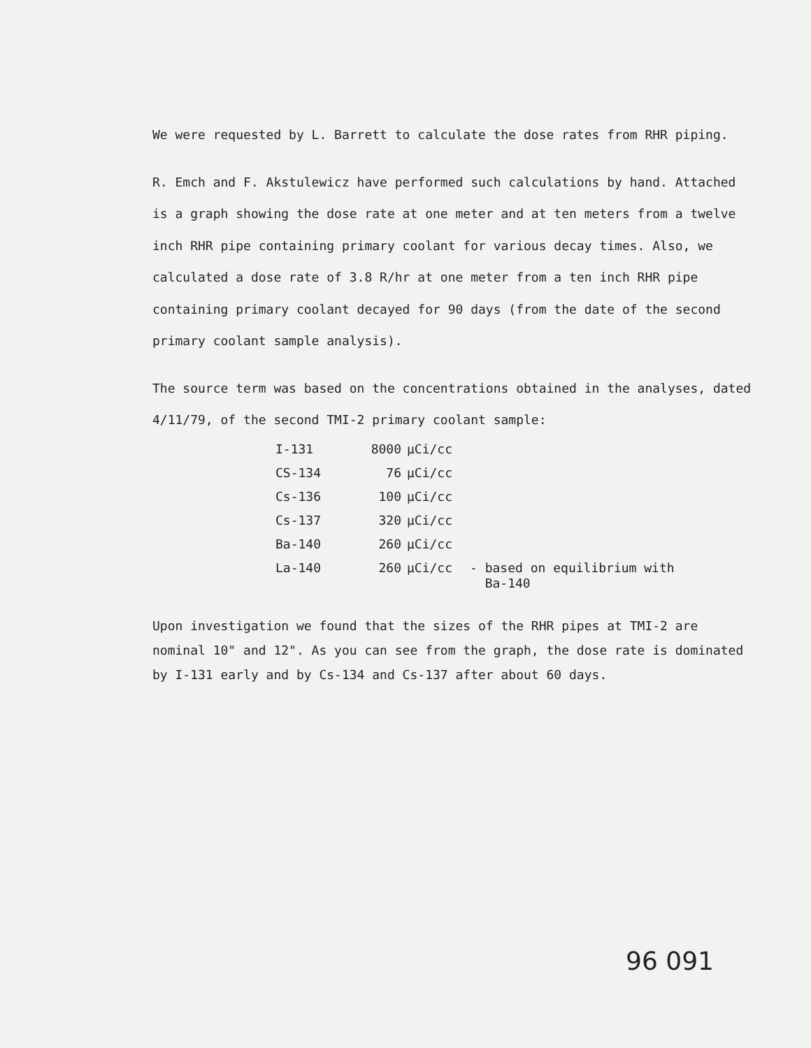We were requested by L. Barrett to calculate the dose rates from RHR piping.
R. Emch and F. Akstulewicz have performed such calculations by hand. Attached is a graph showing the dose rate at one meter and at ten meters from a twelve inch RHR pipe containing primary coolant for various decay times. Also, we calculated a dose rate of 3.8 R/hr at one meter from a ten inch RHR pipe containing primary coolant decayed for 90 days (from the date of the second primary coolant sample analysis).
The source term was based on the concentrations obtained in the analyses, dated 4/11/79, of the second TMI-2 primary coolant sample:
| I-131 | 8000 | μCi/cc | |
| CS-134 | 76 | μCi/cc | |
| Cs-136 | 100 | μCi/cc | |
| Cs-137 | 320 | μCi/cc | |
| Ba-140 | 260 | μCi/cc | |
| La-140 | 260 | μCi/cc | - based on equilibrium with Ba-140 |
Upon investigation we found that the sizes of the RHR pipes at TMI-2 are nominal 10" and 12". As you can see from the graph, the dose rate is dominated by I-131 early and by Cs-134 and Cs-137 after about 60 days.
96 091